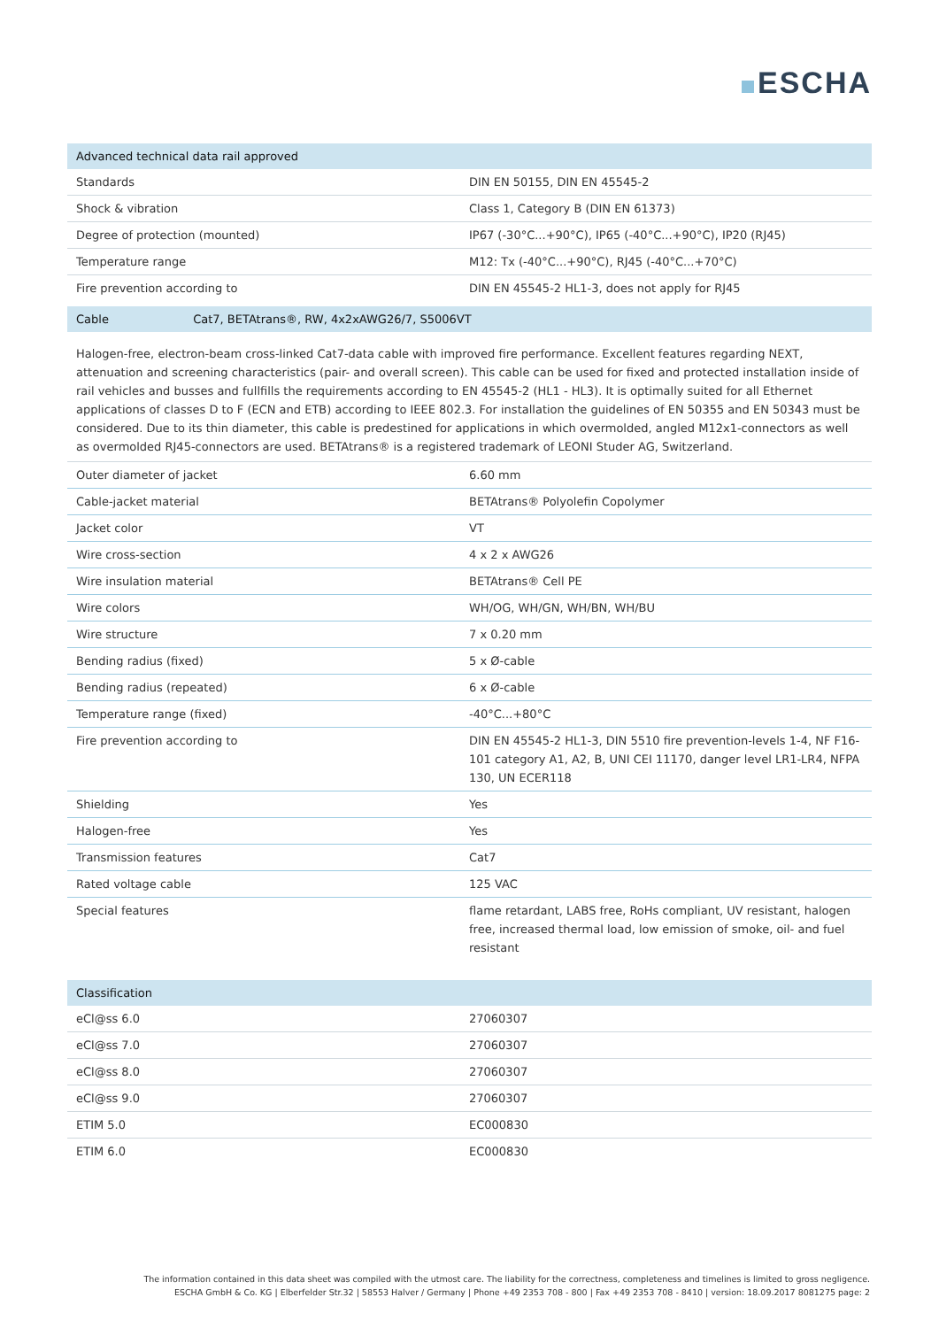ESCHA
| Advanced technical data rail approved | |
| --- | --- |
| Standards | DIN EN 50155, DIN EN 45545-2 |
| Shock & vibration | Class 1, Category B (DIN EN 61373) |
| Degree of protection (mounted) | IP67 (-30°C...+90°C), IP65 (-40°C...+90°C), IP20 (RJ45) |
| Temperature range | M12: Tx (-40°C...+90°C), RJ45 (-40°C...+70°C) |
| Fire prevention according to | DIN EN 45545-2 HL1-3, does not apply for RJ45 |
| Cable | Cat7, BETAtrans®, RW, 4x2xAWG26/7, S5006VT |
| --- | --- |
Halogen-free, electron-beam cross-linked Cat7-data cable with improved fire performance. Excellent features regarding NEXT, attenuation and screening characteristics (pair- and overall screen). This cable can be used for fixed and protected installation inside of rail vehicles and busses and fullfills the requirements according to EN 45545-2 (HL1 - HL3). It is optimally suited for all Ethernet applications of classes D to F (ECN and ETB) according to IEEE 802.3. For installation the guidelines of EN 50355 and EN 50343 must be considered. Due to its thin diameter, this cable is predestined for applications in which overmolded, angled M12x1-connectors as well as overmolded RJ45-connectors are used. BETAtrans® is a registered trademark of LEONI Studer AG, Switzerland.
| Outer diameter of jacket | 6.60 mm |
| Cable-jacket material | BETAtrans® Polyolefin Copolymer |
| Jacket color | VT |
| Wire cross-section | 4 x 2 x AWG26 |
| Wire insulation material | BETAtrans® Cell PE |
| Wire colors | WH/OG, WH/GN, WH/BN, WH/BU |
| Wire structure | 7 x 0.20 mm |
| Bending radius (fixed) | 5 x Ø-cable |
| Bending radius (repeated) | 6 x Ø-cable |
| Temperature range (fixed) | -40°C...+80°C |
| Fire prevention according to | DIN EN 45545-2 HL1-3, DIN 5510 fire prevention-levels 1-4, NF F16-101 category A1, A2, B, UNI CEI 11170, danger level LR1-LR4, NFPA 130, UN ECER118 |
| Shielding | Yes |
| Halogen-free | Yes |
| Transmission features | Cat7 |
| Rated voltage cable | 125 VAC |
| Special features | flame retardant, LABS free, RoHs compliant, UV resistant, halogen free, increased thermal load, low emission of smoke, oil- and fuel resistant |
| Classification | |
| --- | --- |
| eCl@ss 6.0 | 27060307 |
| eCl@ss 7.0 | 27060307 |
| eCl@ss 8.0 | 27060307 |
| eCl@ss 9.0 | 27060307 |
| ETIM 5.0 | EC000830 |
| ETIM 6.0 | EC000830 |
The information contained in this data sheet was compiled with the utmost care. The liability for the correctness, completeness and timelines is limited to gross negligence.
ESCHA GmbH & Co. KG | Elberfelder Str.32 | 58553 Halver / Germany | Phone +49 2353 708 - 800 | Fax +49 2353 708 - 8410 | version: 18.09.2017 8081275 page: 2